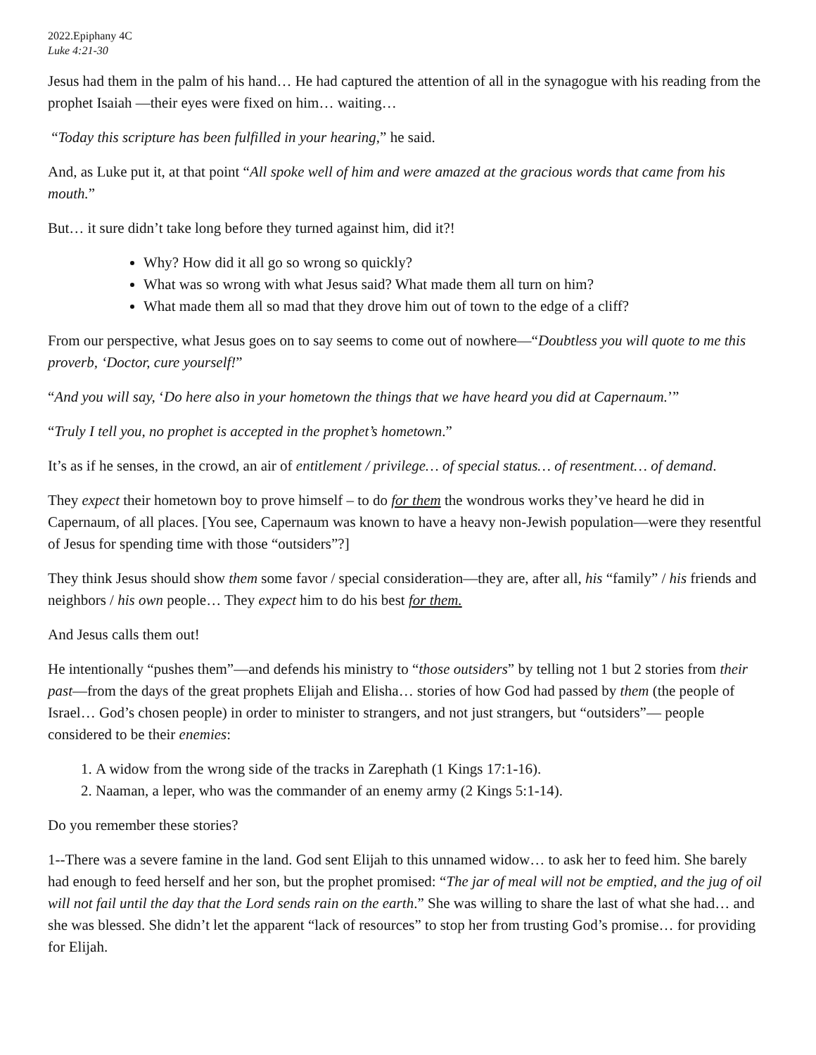2022.Epiphany 4C
Luke 4:21-30
Jesus had them in the palm of his hand… He had captured the attention of all in the synagogue with his reading from the prophet Isaiah —their eyes were fixed on him… waiting…
“Today this scripture has been fulfilled in your hearing,” he said.
And, as Luke put it, at that point “All spoke well of him and were amazed at the gracious words that came from his mouth.”
But… it sure didn’t take long before they turned against him, did it?!
Why? How did it all go so wrong so quickly?
What was so wrong with what Jesus said? What made them all turn on him?
What made them all so mad that they drove him out of town to the edge of a cliff?
From our perspective, what Jesus goes on to say seems to come out of nowhere—“Doubtless you will quote to me this proverb, ‘Doctor, cure yourself!”
“And you will say, ‘Do here also in your hometown the things that we have heard you did at Capernaum.’”
“Truly I tell you, no prophet is accepted in the prophet’s hometown.”
It’s as if he senses, in the crowd, an air of entitlement / privilege… of special status… of resentment… of demand.
They expect their hometown boy to prove himself – to do for them the wondrous works they’ve heard he did in Capernaum, of all places. [You see, Capernaum was known to have a heavy non-Jewish population—were they resentful of Jesus for spending time with those “outsiders”?]
They think Jesus should show them some favor / special consideration—they are, after all, his “family” / his friends and neighbors / his own people… They expect him to do his best for them.
And Jesus calls them out!
He intentionally “pushes them”—and defends his ministry to “those outsiders” by telling not 1 but 2 stories from their past—from the days of the great prophets Elijah and Elisha… stories of how God had passed by them (the people of Israel… God’s chosen people) in order to minister to strangers, and not just strangers, but “outsiders”— people considered to be their enemies:
1. A widow from the wrong side of the tracks in Zarephath (1 Kings 17:1-16).
2. Naaman, a leper, who was the commander of an enemy army (2 Kings 5:1-14).
Do you remember these stories?
1--There was a severe famine in the land. God sent Elijah to this unnamed widow… to ask her to feed him. She barely had enough to feed herself and her son, but the prophet promised: “The jar of meal will not be emptied, and the jug of oil will not fail until the day that the Lord sends rain on the earth.” She was willing to share the last of what she had… and she was blessed. She didn’t let the apparent “lack of resources” to stop her from trusting God’s promise… for providing for Elijah.